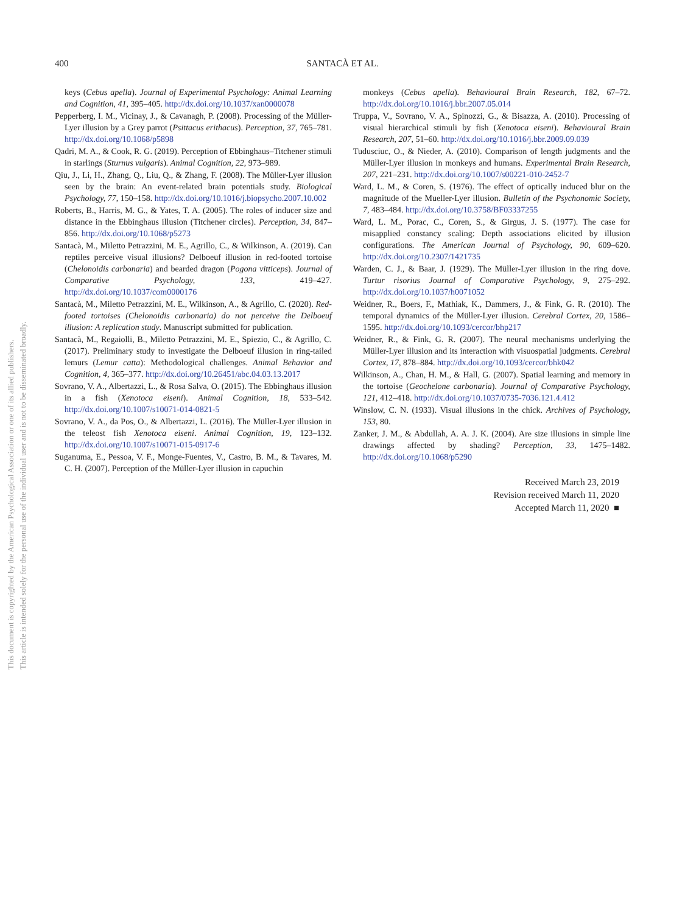This document is copyrighted by the American Psychological Association or one of its allied publishers.
This article is intended solely for the personal use of the individual user and is not to be disseminated broadly.
400
SANTACÀ ET AL.
keys (Cebus apella). Journal of Experimental Psychology: Animal Learning and Cognition, 41, 395–405. http://dx.doi.org/10.1037/xan0000078
Pepperberg, I. M., Vicinay, J., & Cavanagh, P. (2008). Processing of the Müller-Lyer illusion by a Grey parrot (Psittacus erithacus). Perception, 37, 765–781. http://dx.doi.org/10.1068/p5898
Qadri, M. A., & Cook, R. G. (2019). Perception of Ebbinghaus–Titchener stimuli in starlings (Sturnus vulgaris). Animal Cognition, 22, 973–989.
Qiu, J., Li, H., Zhang, Q., Liu, Q., & Zhang, F. (2008). The Müller-Lyer illusion seen by the brain: An event-related brain potentials study. Biological Psychology, 77, 150–158. http://dx.doi.org/10.1016/j.biopsycho.2007.10.002
Roberts, B., Harris, M. G., & Yates, T. A. (2005). The roles of inducer size and distance in the Ebbinghaus illusion (Titchener circles). Perception, 34, 847–856. http://dx.doi.org/10.1068/p5273
Santacà, M., Miletto Petrazzini, M. E., Agrillo, C., & Wilkinson, A. (2019). Can reptiles perceive visual illusions? Delboeuf illusion in red-footed tortoise (Chelonoidis carbonaria) and bearded dragon (Pogona vitticeps). Journal of Comparative Psychology, 133, 419–427. http://dx.doi.org/10.1037/com0000176
Santacà, M., Miletto Petrazzini, M. E., Wilkinson, A., & Agrillo, C. (2020). Red-footed tortoises (Chelonoidis carbonaria) do not perceive the Delboeuf illusion: A replication study. Manuscript submitted for publication.
Santacà, M., Regaiolli, B., Miletto Petrazzini, M. E., Spiezio, C., & Agrillo, C. (2017). Preliminary study to investigate the Delboeuf illusion in ring-tailed lemurs (Lemur catta): Methodological challenges. Animal Behavior and Cognition, 4, 365–377. http://dx.doi.org/10.26451/abc.04.03.13.2017
Sovrano, V. A., Albertazzi, L., & Rosa Salva, O. (2015). The Ebbinghaus illusion in a fish (Xenotoca eiseni). Animal Cognition, 18, 533–542. http://dx.doi.org/10.1007/s10071-014-0821-5
Sovrano, V. A., da Pos, O., & Albertazzi, L. (2016). The Müller-Lyer illusion in the teleost fish Xenotoca eiseni. Animal Cognition, 19, 123–132. http://dx.doi.org/10.1007/s10071-015-0917-6
Suganuma, E., Pessoa, V. F., Monge-Fuentes, V., Castro, B. M., & Tavares, M. C. H. (2007). Perception of the Müller-Lyer illusion in capuchin
monkeys (Cebus apella). Behavioural Brain Research, 182, 67–72. http://dx.doi.org/10.1016/j.bbr.2007.05.014
Truppa, V., Sovrano, V. A., Spinozzi, G., & Bisazza, A. (2010). Processing of visual hierarchical stimuli by fish (Xenotoca eiseni). Behavioural Brain Research, 207, 51–60. http://dx.doi.org/10.1016/j.bbr.2009.09.039
Tudusciuc, O., & Nieder, A. (2010). Comparison of length judgments and the Müller-Lyer illusion in monkeys and humans. Experimental Brain Research, 207, 221–231. http://dx.doi.org/10.1007/s00221-010-2452-7
Ward, L. M., & Coren, S. (1976). The effect of optically induced blur on the magnitude of the Mueller-Lyer illusion. Bulletin of the Psychonomic Society, 7, 483–484. http://dx.doi.org/10.3758/BF03337255
Ward, L. M., Porac, C., Coren, S., & Girgus, J. S. (1977). The case for misapplied constancy scaling: Depth associations elicited by illusion configurations. The American Journal of Psychology, 90, 609–620. http://dx.doi.org/10.2307/1421735
Warden, C. J., & Baar, J. (1929). The Müller-Lyer illusion in the ring dove. Turtur risorius Journal of Comparative Psychology, 9, 275–292. http://dx.doi.org/10.1037/h0071052
Weidner, R., Boers, F., Mathiak, K., Dammers, J., & Fink, G. R. (2010). The temporal dynamics of the Müller-Lyer illusion. Cerebral Cortex, 20, 1586–1595. http://dx.doi.org/10.1093/cercor/bhp217
Weidner, R., & Fink, G. R. (2007). The neural mechanisms underlying the Müller-Lyer illusion and its interaction with visuospatial judgments. Cerebral Cortex, 17, 878–884. http://dx.doi.org/10.1093/cercor/bhk042
Wilkinson, A., Chan, H. M., & Hall, G. (2007). Spatial learning and memory in the tortoise (Geochelone carbonaria). Journal of Comparative Psychology, 121, 412–418. http://dx.doi.org/10.1037/0735-7036.121.4.412
Winslow, C. N. (1933). Visual illusions in the chick. Archives of Psychology, 153, 80.
Zanker, J. M., & Abdullah, A. A. J. K. (2004). Are size illusions in simple line drawings affected by shading? Perception, 33, 1475–1482. http://dx.doi.org/10.1068/p5290
Received March 23, 2019
Revision received March 11, 2020
Accepted March 11, 2020 ■